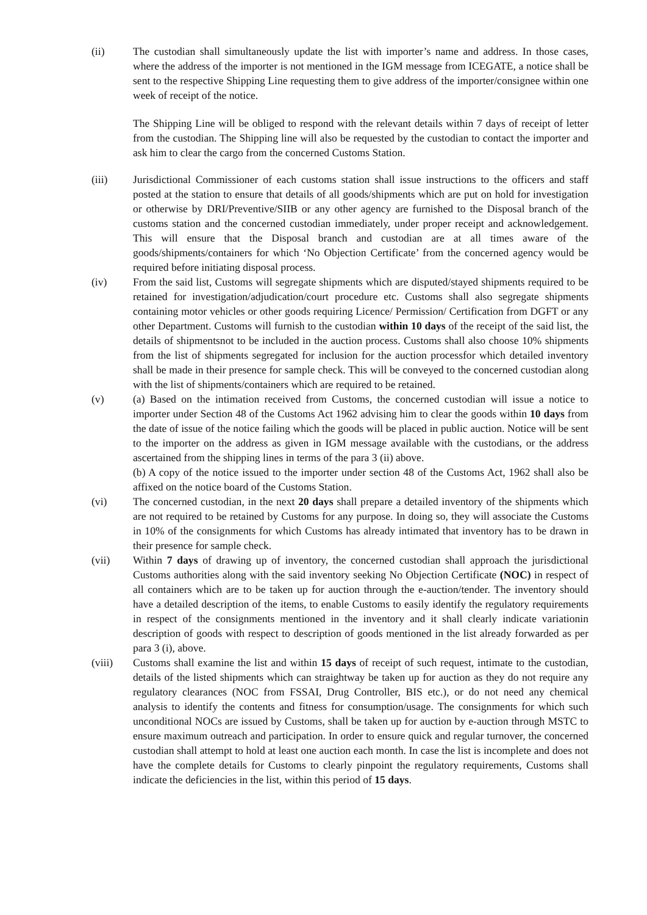(ii) The custodian shall simultaneously update the list with importer’s name and address. In those cases, where the address of the importer is not mentioned in the IGM message from ICEGATE, a notice shall be sent to the respective Shipping Line requesting them to give address of the importer/consignee within one week of receipt of the notice.
The Shipping Line will be obliged to respond with the relevant details within 7 days of receipt of letter from the custodian. The Shipping line will also be requested by the custodian to contact the importer and ask him to clear the cargo from the concerned Customs Station.
(iii) Jurisdictional Commissioner of each customs station shall issue instructions to the officers and staff posted at the station to ensure that details of all goods/shipments which are put on hold for investigation or otherwise by DRI/Preventive/SIIB or any other agency are furnished to the Disposal branch of the customs station and the concerned custodian immediately, under proper receipt and acknowledgement. This will ensure that the Disposal branch and custodian are at all times aware of the goods/shipments/containers for which ‘No Objection Certificate’ from the concerned agency would be required before initiating disposal process.
(iv) From the said list, Customs will segregate shipments which are disputed/stayed shipments required to be retained for investigation/adjudication/court procedure etc. Customs shall also segregate shipments containing motor vehicles or other goods requiring Licence/ Permission/ Certification from DGFT or any other Department. Customs will furnish to the custodian within 10 days of the receipt of the said list, the details of shipmentsnot to be included in the auction process. Customs shall also choose 10% shipments from the list of shipments segregated for inclusion for the auction processfor which detailed inventory shall be made in their presence for sample check. This will be conveyed to the concerned custodian along with the list of shipments/containers which are required to be retained.
(v) (a) Based on the intimation received from Customs, the concerned custodian will issue a notice to importer under Section 48 of the Customs Act 1962 advising him to clear the goods within 10 days from the date of issue of the notice failing which the goods will be placed in public auction. Notice will be sent to the importer on the address as given in IGM message available with the custodians, or the address ascertained from the shipping lines in terms of the para 3 (ii) above.
(b) A copy of the notice issued to the importer under section 48 of the Customs Act, 1962 shall also be affixed on the notice board of the Customs Station.
(vi) The concerned custodian, in the next 20 days shall prepare a detailed inventory of the shipments which are not required to be retained by Customs for any purpose. In doing so, they will associate the Customs in 10% of the consignments for which Customs has already intimated that inventory has to be drawn in their presence for sample check.
(vii) Within 7 days of drawing up of inventory, the concerned custodian shall approach the jurisdictional Customs authorities along with the said inventory seeking No Objection Certificate (NOC) in respect of all containers which are to be taken up for auction through the e-auction/tender. The inventory should have a detailed description of the items, to enable Customs to easily identify the regulatory requirements in respect of the consignments mentioned in the inventory and it shall clearly indicate variationin description of goods with respect to description of goods mentioned in the list already forwarded as per para 3 (i), above.
(viii) Customs shall examine the list and within 15 days of receipt of such request, intimate to the custodian, details of the listed shipments which can straightway be taken up for auction as they do not require any regulatory clearances (NOC from FSSAI, Drug Controller, BIS etc.), or do not need any chemical analysis to identify the contents and fitness for consumption/usage. The consignments for which such unconditional NOCs are issued by Customs, shall be taken up for auction by e-auction through MSTC to ensure maximum outreach and participation. In order to ensure quick and regular turnover, the concerned custodian shall attempt to hold at least one auction each month. In case the list is incomplete and does not have the complete details for Customs to clearly pinpoint the regulatory requirements, Customs shall indicate the deficiencies in the list, within this period of 15 days.